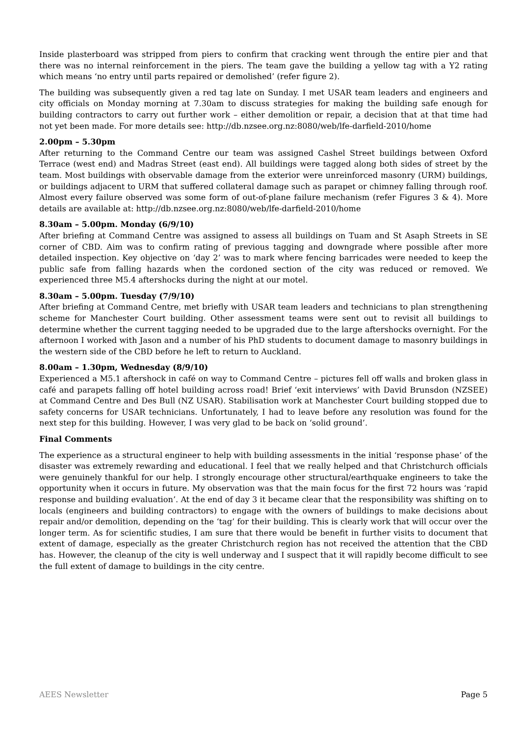Inside plasterboard was stripped from piers to confirm that cracking went through the entire pier and that there was no internal reinforcement in the piers. The team gave the building a yellow tag with a Y2 rating which means ‘no entry until parts repaired or demolished’ (refer figure 2).
The building was subsequently given a red tag late on Sunday. I met USAR team leaders and engineers and city officials on Monday morning at 7.30am to discuss strategies for making the building safe enough for building contractors to carry out further work – either demolition or repair, a decision that at that time had not yet been made. For more details see: http://db.nzsee.org.nz:8080/web/lfe-darfield-2010/home
2.00pm – 5.30pm
After returning to the Command Centre our team was assigned Cashel Street buildings between Oxford Terrace (west end) and Madras Street (east end). All buildings were tagged along both sides of street by the team. Most buildings with observable damage from the exterior were unreinforced masonry (URM) buildings, or buildings adjacent to URM that suffered collateral damage such as parapet or chimney falling through roof. Almost every failure observed was some form of out-of-plane failure mechanism (refer Figures 3 & 4). More details are available at: http://db.nzsee.org.nz:8080/web/lfe-darfield-2010/home
8.30am – 5.00pm. Monday (6/9/10)
After briefing at Command Centre was assigned to assess all buildings on Tuam and St Asaph Streets in SE corner of CBD. Aim was to confirm rating of previous tagging and downgrade where possible after more detailed inspection. Key objective on ‘day 2’ was to mark where fencing barricades were needed to keep the public safe from falling hazards when the cordoned section of the city was reduced or removed. We experienced three M5.4 aftershocks during the night at our motel.
8.30am – 5.00pm. Tuesday (7/9/10)
After briefing at Command Centre, met briefly with USAR team leaders and technicians to plan strengthening scheme for Manchester Court building. Other assessment teams were sent out to revisit all buildings to determine whether the current tagging needed to be upgraded due to the large aftershocks overnight. For the afternoon I worked with Jason and a number of his PhD students to document damage to masonry buildings in the western side of the CBD before he left to return to Auckland.
8.00am – 1.30pm, Wednesday (8/9/10)
Experienced a M5.1 aftershock in café on way to Command Centre – pictures fell off walls and broken glass in café and parapets falling off hotel building across road! Brief ‘exit interviews’ with David Brunsdon (NZSEE) at Command Centre and Des Bull (NZ USAR). Stabilisation work at Manchester Court building stopped due to safety concerns for USAR technicians. Unfortunately, I had to leave before any resolution was found for the next step for this building. However, I was very glad to be back on ‘solid ground’.
Final Comments
The experience as a structural engineer to help with building assessments in the initial ‘response phase’ of the disaster was extremely rewarding and educational. I feel that we really helped and that Christchurch officials were genuinely thankful for our help. I strongly encourage other structural/earthquake engineers to take the opportunity when it occurs in future. My observation was that the main focus for the first 72 hours was ‘rapid response and building evaluation’. At the end of day 3 it became clear that the responsibility was shifting on to locals (engineers and building contractors) to engage with the owners of buildings to make decisions about repair and/or demolition, depending on the ‘tag’ for their building. This is clearly work that will occur over the longer term. As for scientific studies, I am sure that there would be benefit in further visits to document that extent of damage, especially as the greater Christchurch region has not received the attention that the CBD has. However, the cleanup of the city is well underway and I suspect that it will rapidly become difficult to see the full extent of damage to buildings in the city centre.
AEES Newsletter Page 5